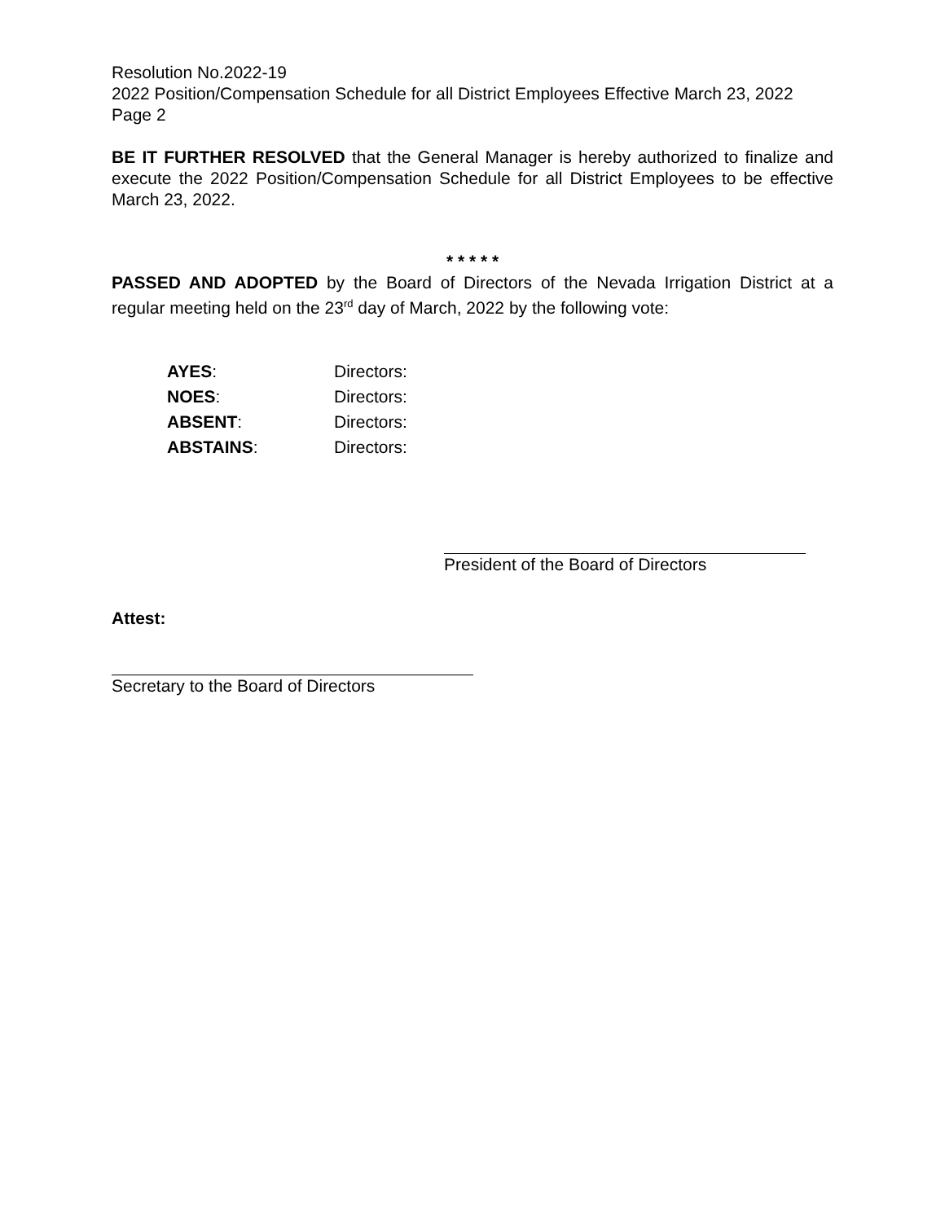Resolution No.2022-19
2022 Position/Compensation Schedule for all District Employees Effective March 23, 2022
Page 2
BE IT FURTHER RESOLVED that the General Manager is hereby authorized to finalize and execute the 2022 Position/Compensation Schedule for all District Employees to be effective March 23, 2022.
* * * * *
PASSED AND ADOPTED by the Board of Directors of the Nevada Irrigation District at a regular meeting held on the 23<sup>rd</sup> day of March, 2022 by the following vote:
| AYES : | Directors: |
| NOES : | Directors: |
| ABSENT : | Directors: |
| ABSTAINS : | Directors: |
President of the Board of Directors
Attest:
Secretary to the Board of Directors